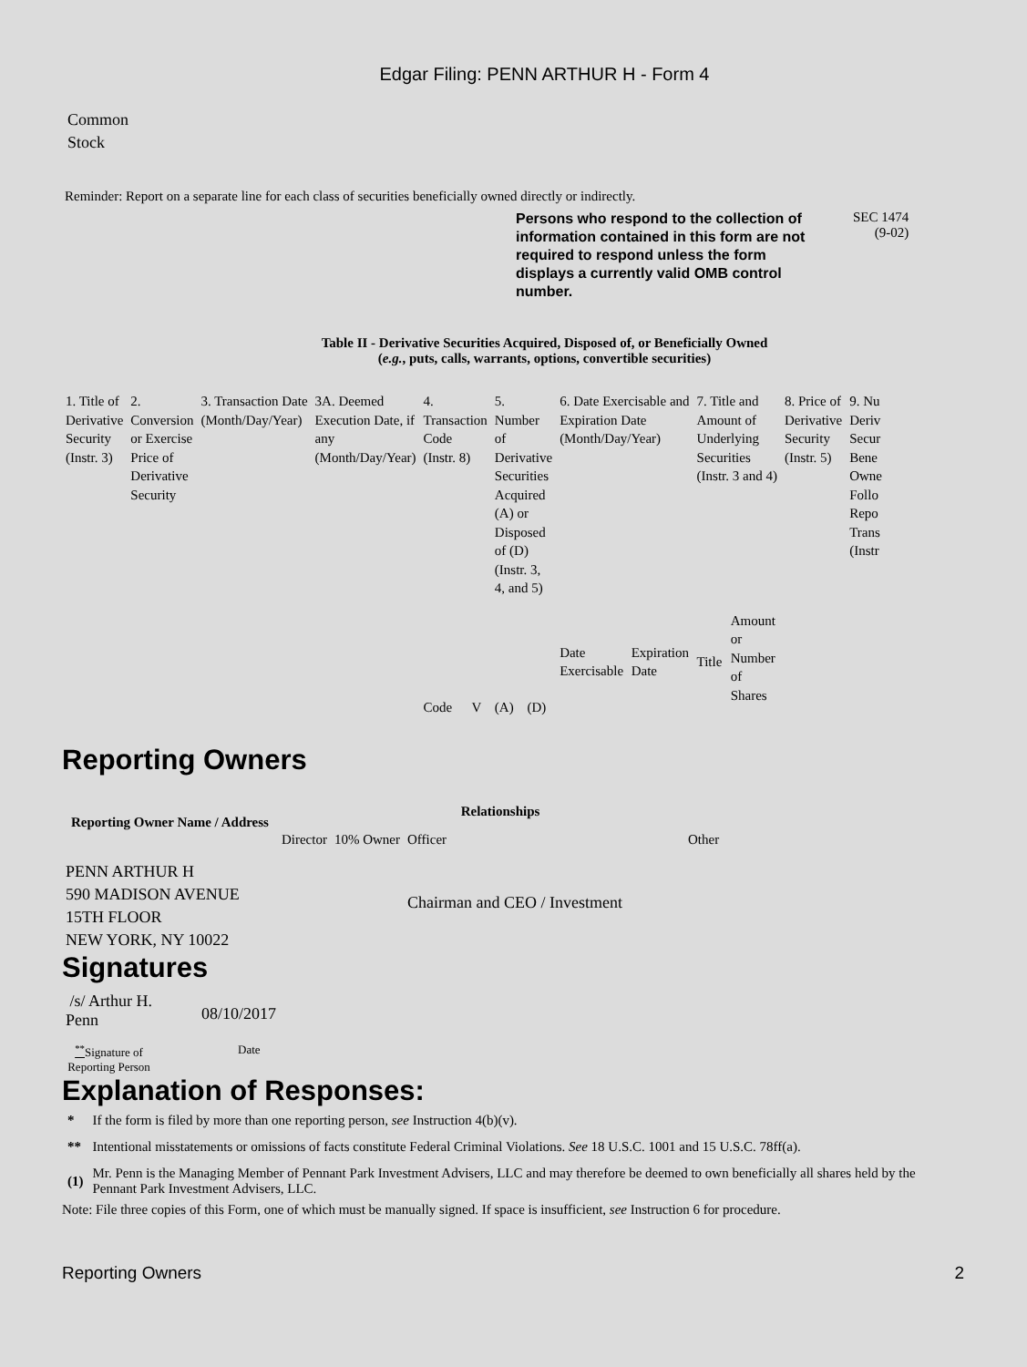Edgar Filing: PENN ARTHUR H - Form 4
Common
Stock
Reminder: Report on a separate line for each class of securities beneficially owned directly or indirectly.
Persons who respond to the collection of information contained in this form are not required to respond unless the form displays a currently valid OMB control number.
SEC 1474
(9-02)
Table II - Derivative Securities Acquired, Disposed of, or Beneficially Owned
(e.g., puts, calls, warrants, options, convertible securities)
| 1. Title of Derivative Security (Instr. 3) | 2. Conversion or Exercise Price of Derivative Security | 3. Transaction Date (Month/Day/Year) | 3A. Deemed Execution Date, if any (Month/Day/Year) | 4. Transaction Code (Instr. 8) | | 5. Number of Derivative Securities Acquired (A) or Disposed of (D) (Instr. 3, 4, and 5) | | 6. Date Exercisable and Expiration Date (Month/Day/Year) | | 7. Title and Amount of Underlying Securities (Instr. 3 and 4) | | 8. Price of Derivative Security (Instr. 5) | 9. Nu Deriv Secur Bene Owne Follo Repo Trans (Instr |
| | | | | Code | V | (A) | (D) | Date Exercisable | Expiration Date | Title | Amount or Number of Shares | | |
Reporting Owners
| Reporting Owner Name / Address | Relationships | | | |
| --- | --- | --- | --- | --- |
| | Director | 10% Owner | Officer | Other |
| PENN ARTHUR H 590 MADISON AVENUE 15TH FLOOR NEW YORK, NY 10022 | | | Chairman and CEO / Investment | |
Signatures
| /s/ Arthur H. Penn | 08/10/2017 |
| <sup>**</sup> Signature of Reporting Person | Date |
Explanation of Responses:
| * | If the form is filed by more than one reporting person, see Instruction 4(b)(v). |
| ** | Intentional misstatements or omissions of facts constitute Federal Criminal Violations. See 18 U.S.C. 1001 and 15 U.S.C. 78ff(a). |
| (1) | Mr. Penn is the Managing Member of Pennant Park Investment Advisers, LLC and may therefore be deemed to own beneficially all shares held by the Pennant Park Investment Advisers, LLC. |
Note: File three copies of this Form, one of which must be manually signed. If space is insufficient, see Instruction 6 for procedure.
Reporting Owners 2